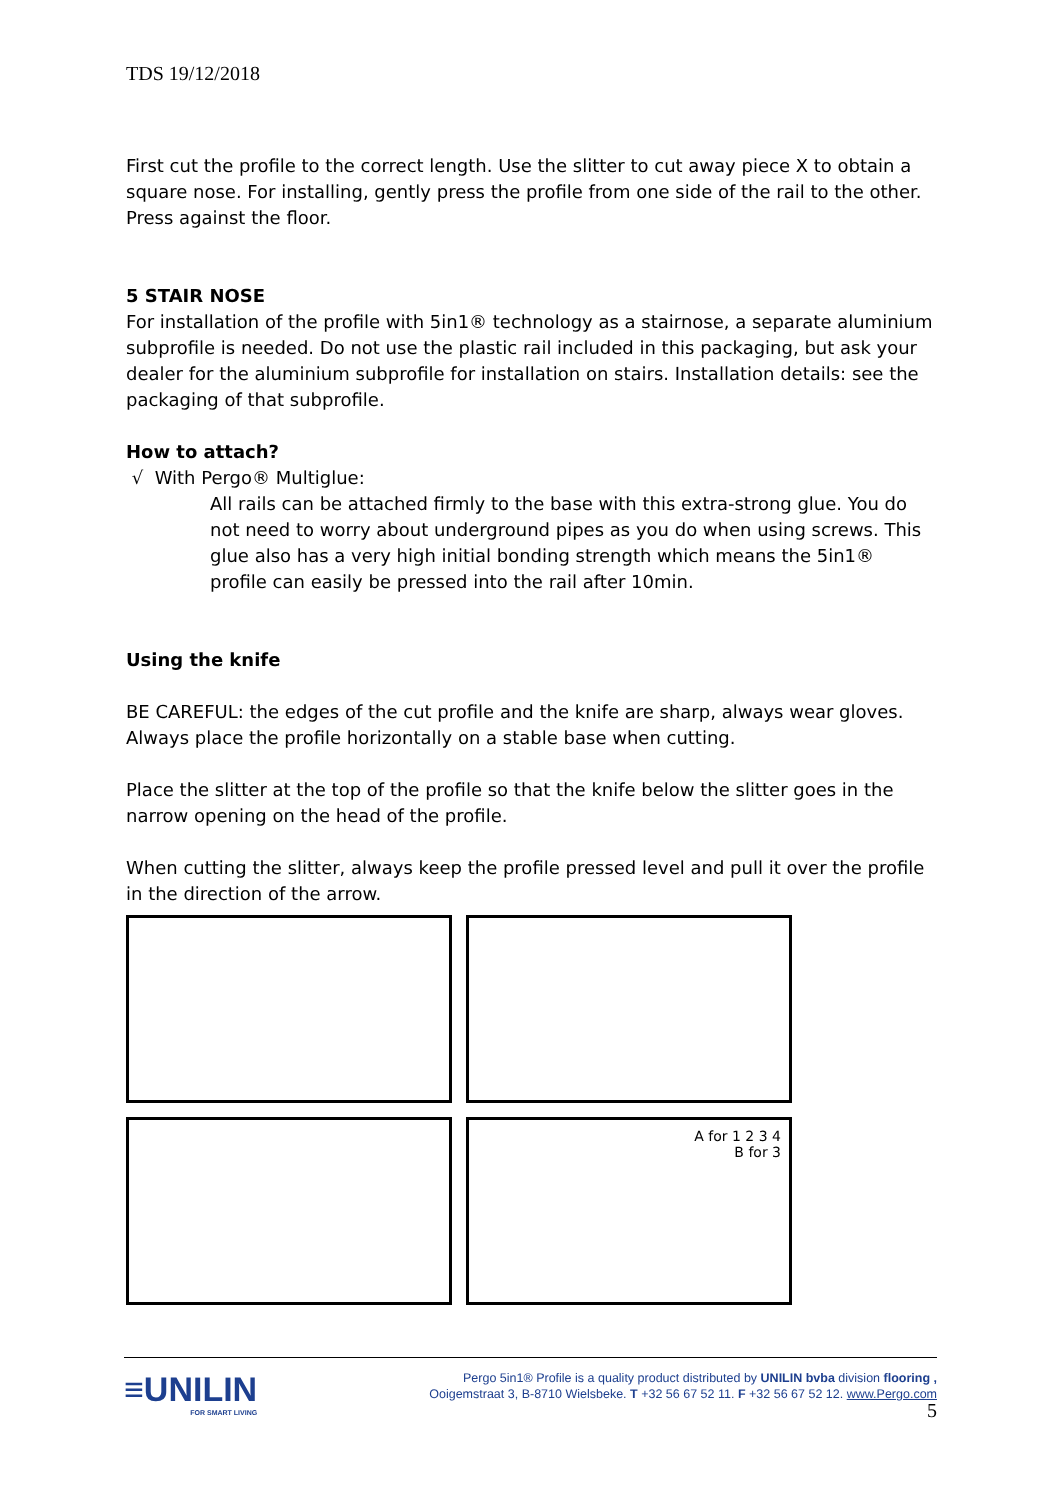TDS 19/12/2018
First cut the profile to the correct length. Use the slitter to cut away piece X to obtain a square nose. For installing, gently press the profile from one side of the rail to the other. Press against the floor.
5 STAIR NOSE
For installation of the profile with 5in1® technology as a stairnose, a separate aluminium subprofile is needed. Do not use the plastic rail included in this packaging, but ask your dealer for the aluminium subprofile for installation on stairs. Installation details: see the packaging of that subprofile.
How to attach?
√ With Pergo® Multiglue:
All rails can be attached firmly to the base with this extra-strong glue. You do not need to worry about underground pipes as you do when using screws. This glue also has a very high initial bonding strength which means the 5in1® profile can easily be pressed into the rail after 10min.
Using the knife
BE CAREFUL: the edges of the cut profile and the knife are sharp, always wear gloves. Always place the profile horizontally on a stable base when cutting.
Place the slitter at the top of the profile so that the knife below the slitter goes in the narrow opening on the head of the profile.
When cutting the slitter, always keep the profile pressed level and pull it over the profile in the direction of the arrow.
A for 1 2 3 4
B for 3
≡UNILIN
FOR SMART LIVING
Pergo 5in1® Profile is a quality product distributed by UNILIN bvba division flooring ,
Ooigemstraat 3, B-8710 Wielsbeke. T +32 56 67 52 11. F +32 56 67 52 12. www.Pergo.com
5